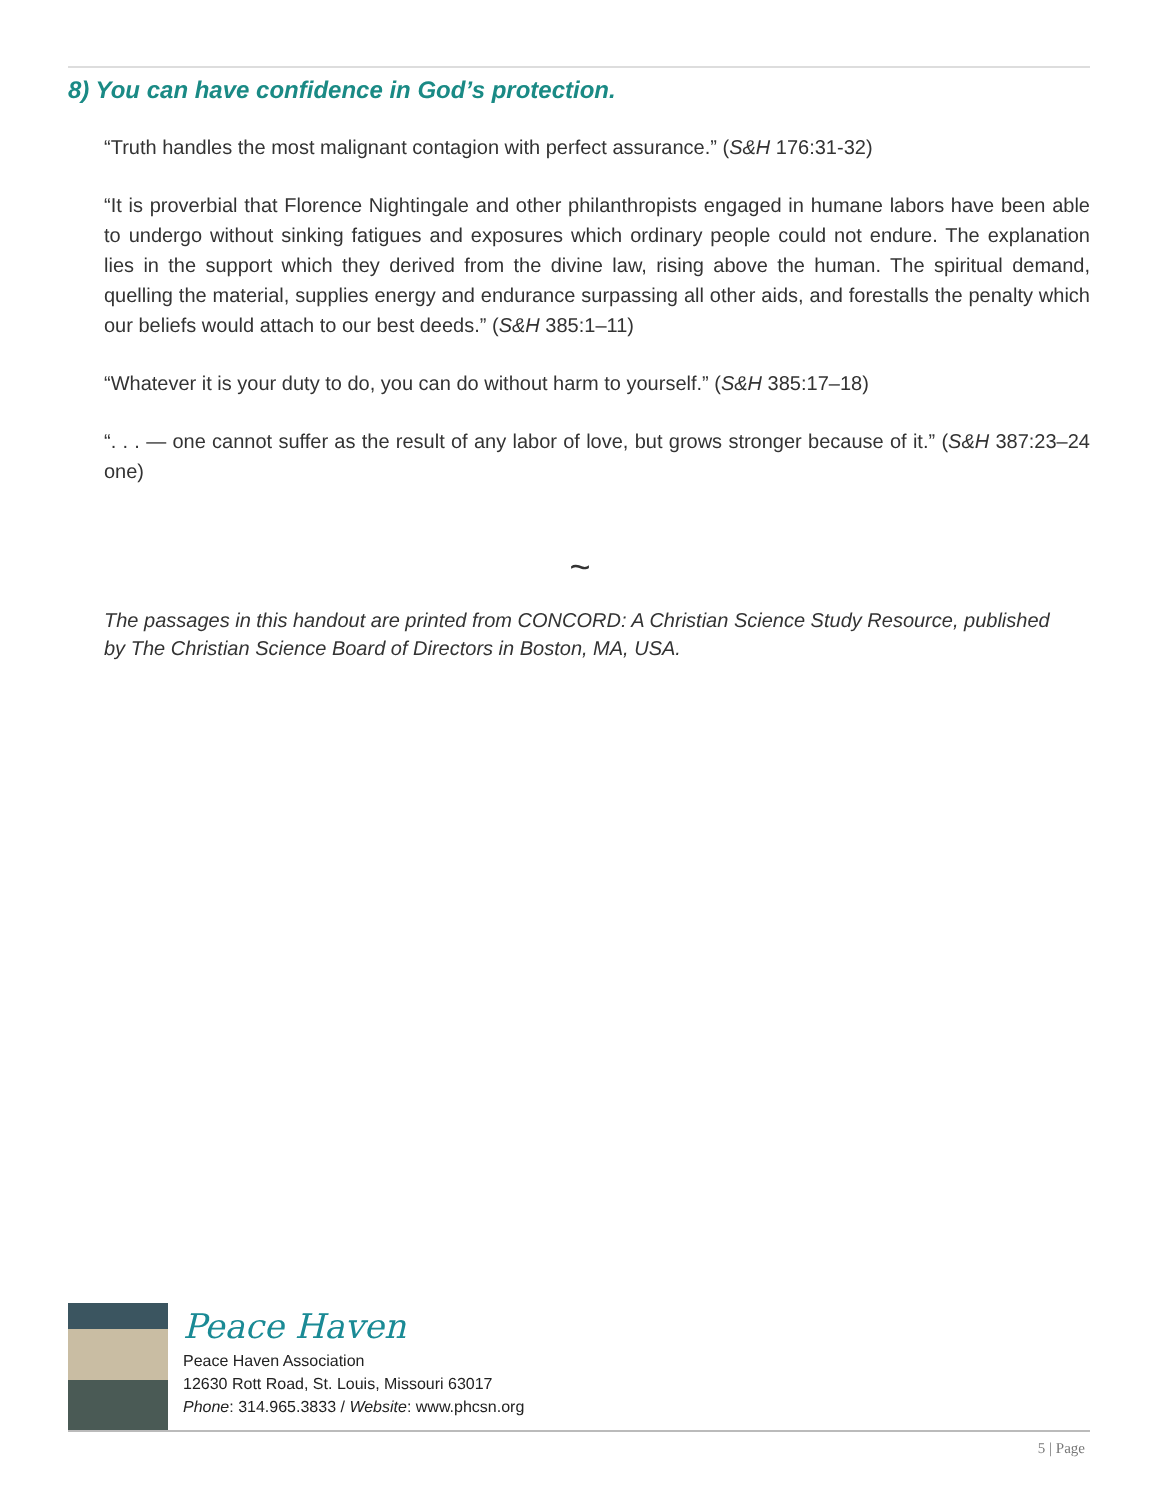8) You can have confidence in God’s protection.
“Truth handles the most malignant contagion with perfect assurance.” (S&H 176:31-32)
“It is proverbial that Florence Nightingale and other philanthropists engaged in humane labors have been able to undergo without sinking fatigues and exposures which ordinary people could not endure. The explanation lies in the support which they derived from the divine law, rising above the human. The spiritual demand, quelling the material, supplies energy and endurance surpassing all other aids, and forestalls the penalty which our beliefs would attach to our best deeds.” (S&H 385:1–11)
“Whatever it is your duty to do, you can do without harm to yourself.” (S&H 385:17–18)
“. . . — one cannot suffer as the result of any labor of love, but grows stronger because of it.” (S&H 387:23–24 one)
~
The passages in this handout are printed from CONCORD: A Christian Science Study Resource, published by The Christian Science Board of Directors in Boston, MA, USA.
Peace Haven
Peace Haven Association
12630 Rott Road, St. Louis, Missouri 63017
Phone: 314.965.3833 / Website: www.phcsn.org
5 | Page